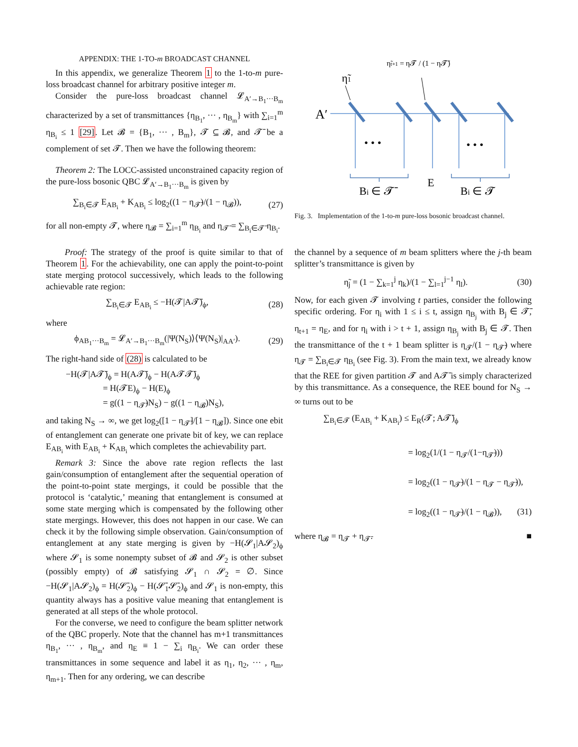APPENDIX: THE 1-TO-m BROADCAST CHANNEL
In this appendix, we generalize Theorem 1 to the 1-to-m pure-loss broadcast channel for arbitrary positive integer m.
Consider the pure-loss broadcast channel 𝓛<sub>A′→B<sub>1</sub>···B<sub>m</sub></sub> characterized by a set of transmittances {η<sub>B<sub>1</sub></sub>, ··· , η<sub>B<sub>m</sub></sub>} with ∑<sub>i=1</sub><sup>m</sup> η<sub>B<sub>i</sub></sub> ≤ 1 [29]. Let 𝓑 = {B<sub>1</sub>, ··· , B<sub>m</sub>}, 𝓣 ⊆ 𝓑, and 𝓣̄ be a complement of set 𝓣. Then we have the following theorem:
Theorem 2: The LOCC-assisted unconstrained capacity region of the pure-loss bosonic QBC 𝓛<sub>A′→B<sub>1</sub>···B<sub>m</sub></sub> is given by
∑<sub>B<sub>i</sub>∈𝓣</sub> E<sub>AB<sub>i</sub></sub> + K<sub>AB<sub>i</sub></sub> ≤ log<sub>2</sub>((1 − η<sub>𝓣̄</sub>)/(1 − η<sub>𝓑</sub>)), (27)
for all non-empty 𝓣, where η<sub>𝓑</sub> = ∑<sub>i=1</sub><sup>m</sup> η<sub>B<sub>i</sub></sub> and η<sub>𝓣̄</sub> = ∑<sub>B<sub>i</sub>∈𝓣̄</sub> η<sub>B<sub>i</sub></sub>.
Proof: The strategy of the proof is quite similar to that of Theorem 1. For the achievability, one can apply the point-to-point state merging protocol successively, which leads to the following achievable rate region:
∑<sub>B<sub>i</sub>∈𝓣</sub> E<sub>AB<sub>i</sub></sub> ≤ −H(𝓣|A𝓣̄)<sub>ϕ</sub>, (28)
where
ϕ<sub>AB<sub>1</sub>···B<sub>m</sub></sub> = 𝓛<sub>A′→B<sub>1</sub>···B<sub>m</sub></sub>(|Ψ(N<sub>S</sub>)⟩⟨Ψ(N<sub>S</sub>)|<sub>AA′</sub>). (29)
The right-hand side of (28) is calculated to be
−H(𝓣|A𝓣̄)<sub>ϕ</sub> = H(A𝓣̄)<sub>ϕ</sub> − H(A𝓣𝓣̄)<sub>ϕ</sub>
= H(𝓣E)<sub>ϕ</sub> − H(E)<sub>ϕ</sub>
= g((1 − η<sub>𝓣̄</sub>)N<sub>S</sub>) − g((1 − η<sub>𝓑</sub>)N<sub>S</sub>),
and taking N<sub>S</sub> → ∞, we get log<sub>2</sub>([1 − η<sub>𝓣̄</sub>]/[1 − η<sub>𝓑</sub>]). Since one ebit of entanglement can generate one private bit of key, we can replace E<sub>AB<sub>i</sub></sub> with E<sub>AB<sub>i</sub></sub> + K<sub>AB<sub>i</sub></sub> which completes the achievability part.
Remark 3: Since the above rate region reflects the last gain/consumption of entanglement after the sequential operation of the point-to-point state mergings, it could be possible that the protocol is ‘catalytic,’ meaning that entanglement is consumed at some state merging which is compensated by the following other state mergings. However, this does not happen in our case. We can check it by the following simple observation. Gain/consumption of entanglement at any state merging is given by −H(𝓢<sub>1</sub>|A𝓢<sub>2</sub>)<sub>ϕ</sub> where 𝓢<sub>1</sub> is some nonempty subset of 𝓑 and 𝓢<sub>2</sub> is other subset (possibly empty) of 𝓑 satisfying 𝓢<sub>1</sub> ∩ 𝓢<sub>2</sub> = ∅. Since −H(𝓢<sub>1</sub>|A𝓢<sub>2</sub>)<sub>ϕ</sub> = H(𝓢̄<sub>2</sub>)<sub>ϕ</sub> − H(𝓢̄<sub>1</sub>𝓢̄<sub>2</sub>)<sub>ϕ</sub> and 𝓢<sub>1</sub> is non-empty, this quantity always has a positive value meaning that entanglement is generated at all steps of the whole protocol.
For the converse, we need to configure the beam splitter network of the QBC properly. Note that the channel has m+1 transmittances η<sub>B<sub>1</sub></sub>, ··· , η<sub>B<sub>m</sub></sub>, and η<sub>E</sub> ≡ 1 − ∑<sub>i</sub> η<sub>B<sub>i</sub></sub>. We can order these transmittances in some sequence and label it as η<sub>1</sub>, η<sub>2</sub>, ··· , η<sub>m</sub>, η<sub>m+1</sub>. Then for any ordering, we can describe
η̃t+1 = η𝓣 / (1 − η𝓣̄)
η̃1
A′
• • •
• • •
Bi ∈ 𝓣̄
E
Bi ∈ 𝓣
Fig. 3. Implementation of the 1-to-m pure-loss bosonic broadcast channel.
the channel by a sequence of m beam splitters where the j-th beam splitter’s transmittance is given by
η̃<sub>j</sub> = (1 − ∑<sub>k=1</sub><sup>j</sup> η<sub>k</sub>)/(1 − ∑<sub>l=1</sub><sup>j−1</sup> η<sub>l</sub>). (30)
Now, for each given 𝓣 involving t parties, consider the following specific ordering. For η<sub>i</sub> with 1 ≤ i ≤ t, assign η<sub>B<sub>j</sub></sub> with B<sub>j</sub> ∈ 𝓣̄, η<sub>t+1</sub> = η<sub>E</sub>, and for η<sub>i</sub> with i > t + 1, assign η<sub>B<sub>j</sub></sub> with B<sub>j</sub> ∈ 𝓣. Then the transmittance of the t + 1 beam splitter is η<sub>𝓣</sub>/(1 − η<sub>𝓣̄</sub>) where η<sub>𝓣</sub> = ∑<sub>B<sub>i</sub>∈𝓣</sub> η<sub>B<sub>i</sub></sub> (see Fig. 3). From the main text, we already know that the REE for given partition 𝓣 and A𝓣̄ is simply characterized by this transmittance. As a consequence, the REE bound for N<sub>S</sub> → ∞ turns out to be
∑<sub>B<sub>i</sub>∈𝓣</sub> (E<sub>AB<sub>i</sub></sub> + K<sub>AB<sub>i</sub></sub>) ≤ E<sub>R</sub>(𝓣; A𝓣̄)<sub>ϕ</sub>
= log<sub>2</sub>(1/(1 − η<sub>𝓣</sub>/(1−η<sub>𝓣̄</sub>)))
= log<sub>2</sub>((1 − η<sub>𝓣̄</sub>)/(1 − η<sub>𝓣</sub> − η<sub>𝓣̄</sub>)),
= log<sub>2</sub>((1 − η<sub>𝓣̄</sub>)/(1 − η<sub>𝓑</sub>)), (31)
where η<sub>𝓑</sub> = η<sub>𝓣</sub> + η<sub>𝓣̄</sub>. ■